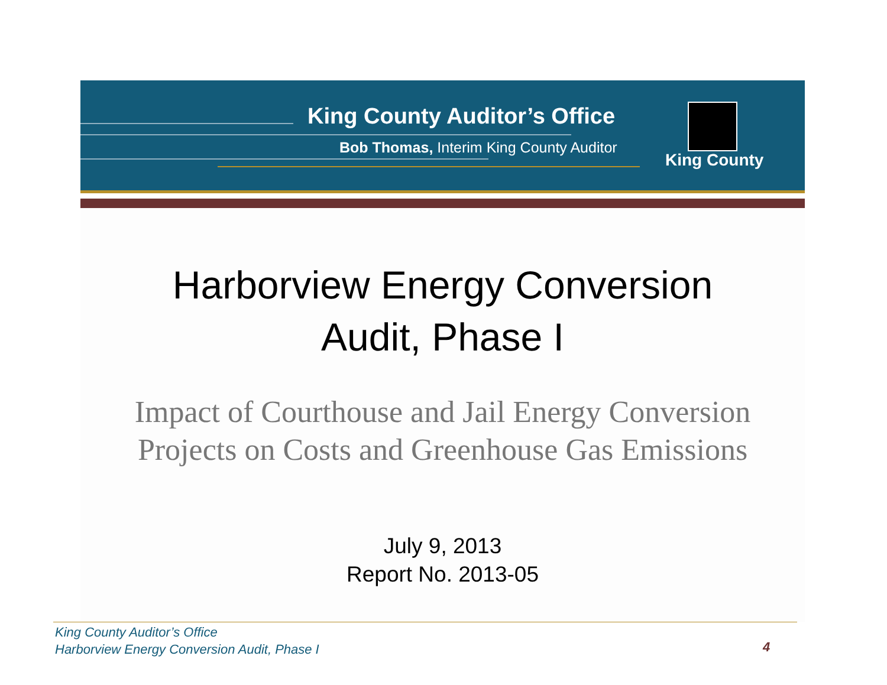King County Auditor’s Office
Bob Thomas, Interim King County Auditor
King County
Harborview Energy Conversion
Audit, Phase I
Impact of Courthouse and Jail Energy Conversion
Projects on Costs and Greenhouse Gas Emissions
July 9, 2013
Report No. 2013-05
King County Auditor’s Office
Harborview Energy Conversion Audit, Phase I
4